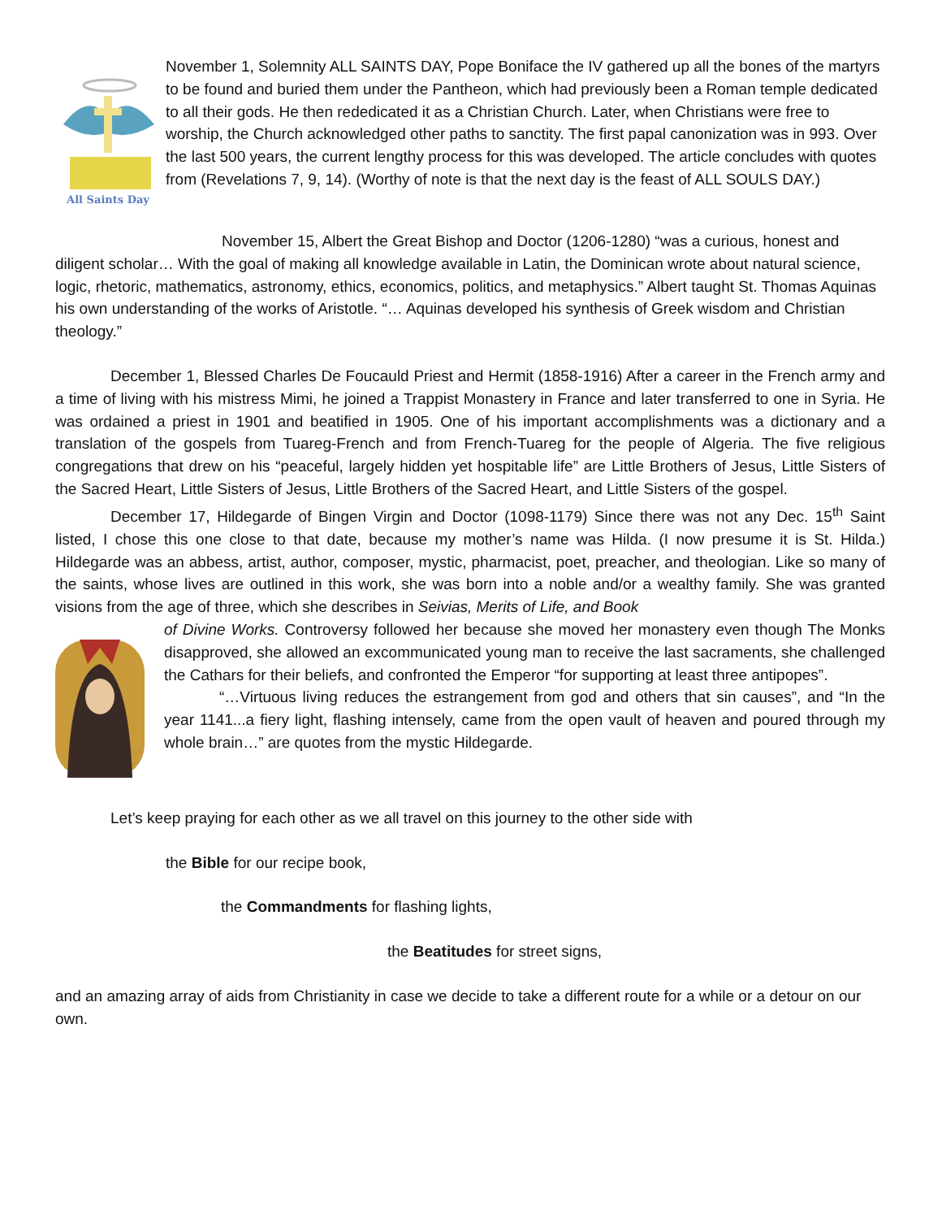All Saints Day
November 1, Solemnity ALL SAINTS DAY, Pope Boniface the IV gathered up all the bones of the martyrs to be found and buried them under the Pantheon, which had previously been a Roman temple dedicated to all their gods. He then rededicated it as a Christian Church. Later, when Christians were free to worship, the Church acknowledged other paths to sanctity. The first papal canonization was in 993. Over the last 500 years, the current lengthy process for this was developed. The article concludes with quotes from (Revelations 7, 9, 14). (Worthy of note is that the next day is the feast of ALL SOULS DAY.)
November 15, Albert the Great Bishop and Doctor (1206-1280) “was a curious, honest and diligent scholar… With the goal of making all knowledge available in Latin, the Dominican wrote about natural science, logic, rhetoric, mathematics, astronomy, ethics, economics, politics, and metaphysics.” Albert taught St. Thomas Aquinas his own understanding of the works of Aristotle. “… Aquinas developed his synthesis of Greek wisdom and Christian theology.”
December 1, Blessed Charles De Foucauld Priest and Hermit (1858-1916) After a career in the French army and a time of living with his mistress Mimi, he joined a Trappist Monastery in France and later transferred to one in Syria. He was ordained a priest in 1901 and beatified in 1905. One of his important accomplishments was a dictionary and a translation of the gospels from Tuareg-French and from French-Tuareg for the people of Algeria. The five religious congregations that drew on his “peaceful, largely hidden yet hospitable life” are Little Brothers of Jesus, Little Sisters of the Sacred Heart, Little Sisters of Jesus, Little Brothers of the Sacred Heart, and Little Sisters of the gospel.
December 17, Hildegarde of Bingen Virgin and Doctor (1098-1179) Since there was not any Dec. 15<sup>th</sup> Saint listed, I chose this one close to that date, because my mother’s name was Hilda. (I now presume it is St. Hilda.) Hildegarde was an abbess, artist, author, composer, mystic, pharmacist, poet, preacher, and theologian. Like so many of the saints, whose lives are outlined in this work, she was born into a noble and/or a wealthy family. She was granted visions from the age of three, which she describes in Seivias, Merits of Life, and Book
of Divine Works. Controversy followed her because she moved her monastery even though The Monks disapproved, she allowed an excommunicated young man to receive the last sacraments, she challenged the Cathars for their beliefs, and confronted the Emperor “for supporting at least three antipopes”.
“…Virtuous living reduces the estrangement from god and others that sin causes”, and “In the year 1141...a fiery light, flashing intensely, came from the open vault of heaven and poured through my whole brain…” are quotes from the mystic Hildegarde.
Let’s keep praying for each other as we all travel on this journey to the other side with
the Bible for our recipe book,
the Commandments for flashing lights,
the Beatitudes for street signs,
and an amazing array of aids from Christianity in case we decide to take a different route for a while or a detour on our own.